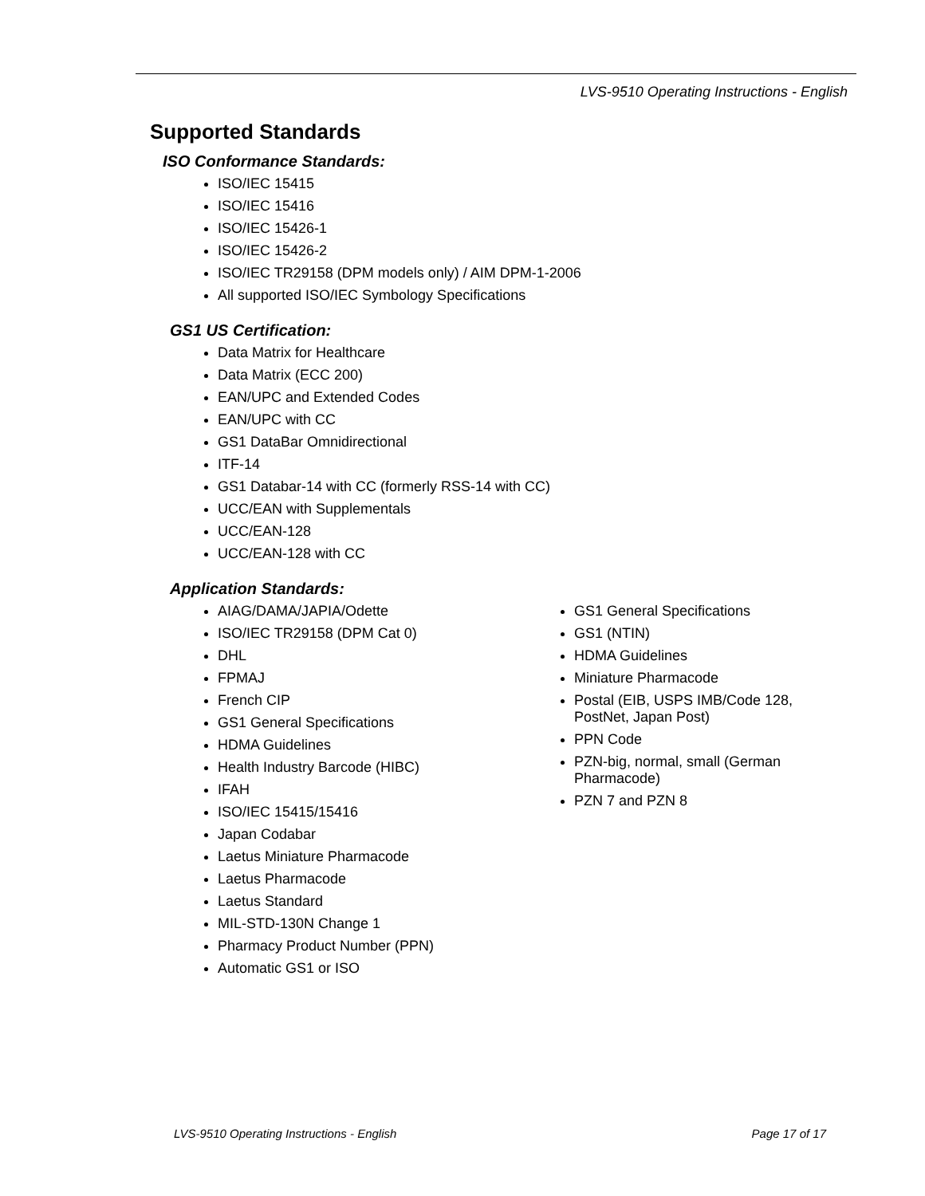LVS-9510 Operating Instructions - English
Supported Standards
ISO Conformance Standards:
ISO/IEC 15415
ISO/IEC 15416
ISO/IEC 15426-1
ISO/IEC 15426-2
ISO/IEC TR29158 (DPM models only) / AIM DPM-1-2006
All supported ISO/IEC Symbology Specifications
GS1 US Certification:
Data Matrix for Healthcare
Data Matrix (ECC 200)
EAN/UPC and Extended Codes
EAN/UPC with CC
GS1 DataBar Omnidirectional
ITF-14
GS1 Databar-14 with CC (formerly RSS-14 with CC)
UCC/EAN with Supplementals
UCC/EAN-128
UCC/EAN-128 with CC
Application Standards:
AIAG/DAMA/JAPIA/Odette
ISO/IEC TR29158 (DPM Cat 0)
DHL
FPMAJ
French CIP
GS1 General Specifications
HDMA Guidelines
Health Industry Barcode (HIBC)
IFAH
ISO/IEC 15415/15416
Japan Codabar
Laetus Miniature Pharmacode
Laetus Pharmacode
Laetus Standard
MIL-STD-130N Change 1
Pharmacy Product Number (PPN)
Automatic GS1 or ISO
GS1 General Specifications
GS1 (NTIN)
HDMA Guidelines
Miniature Pharmacode
Postal (EIB, USPS IMB/Code 128, PostNet, Japan Post)
PPN Code
PZN-big, normal, small (German Pharmacode)
PZN 7 and PZN 8
LVS-9510 Operating Instructions - English Page 17 of 17